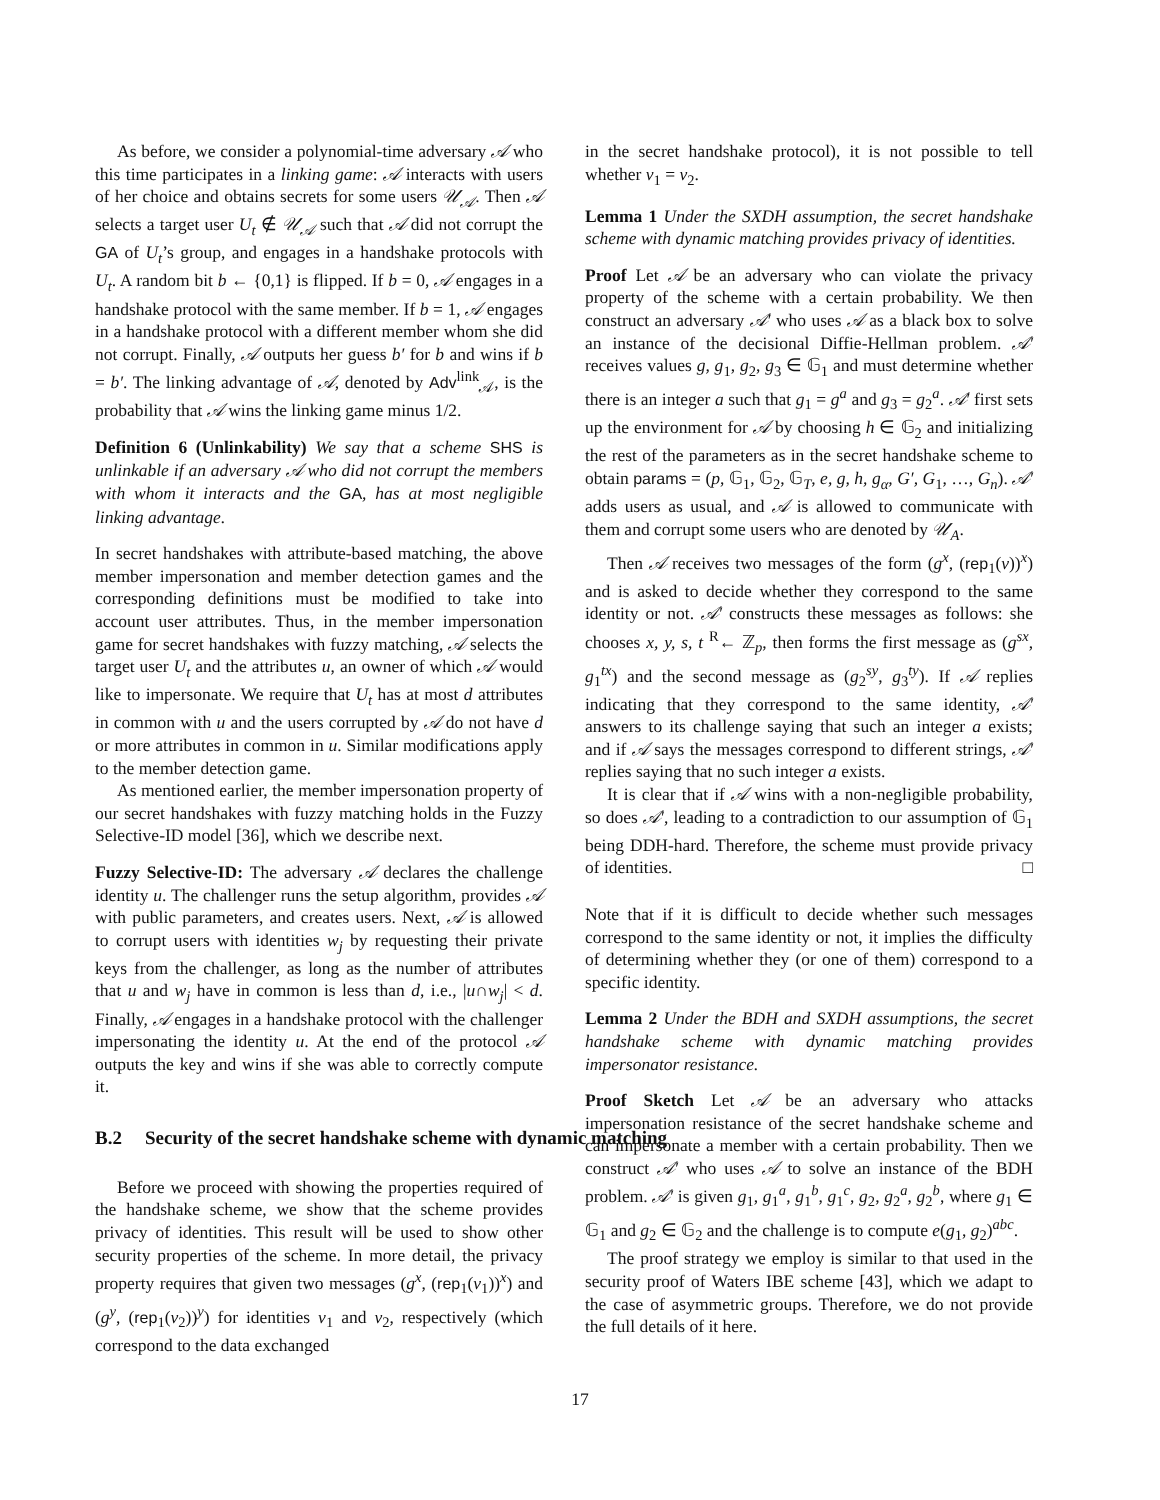As before, we consider a polynomial-time adversary 𝒜 who this time participates in a linking game: 𝒜 interacts with users of her choice and obtains secrets for some users 𝒰<sub>𝒜</sub>. Then 𝒜 selects a target user U<sub>t</sub> ∉ 𝒰<sub>𝒜</sub> such that 𝒜 did not corrupt the GA of U<sub>t</sub>’s group, and engages in a handshake protocols with U<sub>t</sub>. A random bit b ← {0,1} is flipped. If b = 0, 𝒜 engages in a handshake protocol with the same member. If b = 1, 𝒜 engages in a handshake protocol with a different member whom she did not corrupt. Finally, 𝒜 outputs her guess b′ for b and wins if b = b′. The linking advantage of 𝒜, denoted by Adv<sup>link</sup><sub>𝒜</sub>, is the probability that 𝒜 wins the linking game minus 1/2.
Definition 6 (Unlinkability) We say that a scheme SHS is unlinkable if an adversary 𝒜 who did not corrupt the members with whom it interacts and the GA, has at most negligible linking advantage.
In secret handshakes with attribute-based matching, the above member impersonation and member detection games and the corresponding definitions must be modified to take into account user attributes. Thus, in the member impersonation game for secret handshakes with fuzzy matching, 𝒜 selects the target user U<sub>t</sub> and the attributes u, an owner of which 𝒜 would like to impersonate. We require that U<sub>t</sub> has at most d attributes in common with u and the users corrupted by 𝒜 do not have d or more attributes in common in u. Similar modifications apply to the member detection game.
As mentioned earlier, the member impersonation property of our secret handshakes with fuzzy matching holds in the Fuzzy Selective-ID model [36], which we describe next.
Fuzzy Selective-ID: The adversary 𝒜 declares the challenge identity u. The challenger runs the setup algorithm, provides 𝒜 with public parameters, and creates users. Next, 𝒜 is allowed to corrupt users with identities w<sub>j</sub> by requesting their private keys from the challenger, as long as the number of attributes that u and w<sub>j</sub> have in common is less than d, i.e., |u∩w<sub>j</sub>| < d. Finally, 𝒜 engages in a handshake protocol with the challenger impersonating the identity u. At the end of the protocol 𝒜 outputs the key and wins if she was able to correctly compute it.
B.2 Security of the secret handshake scheme with dynamic matching
Before we proceed with showing the properties required of the handshake scheme, we show that the scheme provides privacy of identities. This result will be used to show other security properties of the scheme. In more detail, the privacy property requires that given two messages (g<sup>x</sup>, (rep<sub>1</sub>(v<sub>1</sub>))<sup>x</sup>) and (g<sup>y</sup>, (rep<sub>1</sub>(v<sub>2</sub>))<sup>y</sup>) for identities v<sub>1</sub> and v<sub>2</sub>, respectively (which correspond to the data exchanged
in the secret handshake protocol), it is not possible to tell whether v<sub>1</sub> = v<sub>2</sub>.
Lemma 1 Under the SXDH assumption, the secret handshake scheme with dynamic matching provides privacy of identities.
Proof Let 𝒜 be an adversary who can violate the privacy property of the scheme with a certain probability. We then construct an adversary 𝒜′ who uses 𝒜 as a black box to solve an instance of the decisional Diffie-Hellman problem. 𝒜′ receives values g, g<sub>1</sub>, g<sub>2</sub>, g<sub>3</sub> ∈ 𝔾<sub>1</sub> and must determine whether there is an integer a such that g<sub>1</sub> = g<sup>a</sup> and g<sub>3</sub> = g<sub>2</sub><sup>a</sup>. 𝒜′ first sets up the environment for 𝒜 by choosing h ∈ 𝔾<sub>2</sub> and initializing the rest of the parameters as in the secret handshake scheme to obtain params = (p, 𝔾<sub>1</sub>, 𝔾<sub>2</sub>, 𝔾<sub>T</sub>, e, g, h, g<sub>α</sub>, G′, G<sub>1</sub>, …, G<sub>n</sub>). 𝒜′ adds users as usual, and 𝒜 is allowed to communicate with them and corrupt some users who are denoted by 𝒰<sub>A</sub>.
Then 𝒜 receives two messages of the form (g<sup>x</sup>, (rep<sub>1</sub>(v))<sup>x</sup>) and is asked to decide whether they correspond to the same identity or not. 𝒜′ constructs these messages as follows: she chooses x, y, s, t <sup>R</sup>← ℤ<sub>p</sub>, then forms the first message as (g<sup>sx</sup>, g<sub>1</sub><sup>tx</sup>) and the second message as (g<sub>2</sub><sup>sy</sup>, g<sub>3</sub><sup>ty</sup>). If 𝒜 replies indicating that they correspond to the same identity, 𝒜′ answers to its challenge saying that such an integer a exists; and if 𝒜 says the messages correspond to different strings, 𝒜′ replies saying that no such integer a exists.
It is clear that if 𝒜 wins with a non-negligible probability, so does 𝒜′, leading to a contradiction to our assumption of 𝔾<sub>1</sub> being DDH-hard. Therefore, the scheme must provide privacy of identities. □
Note that if it is difficult to decide whether such messages correspond to the same identity or not, it implies the difficulty of determining whether they (or one of them) correspond to a specific identity.
Lemma 2 Under the BDH and SXDH assumptions, the secret handshake scheme with dynamic matching provides impersonator resistance.
Proof Sketch Let 𝒜 be an adversary who attacks impersonation resistance of the secret handshake scheme and can impersonate a member with a certain probability. Then we construct 𝒜′ who uses 𝒜 to solve an instance of the BDH problem. 𝒜′ is given g<sub>1</sub>, g<sub>1</sub><sup>a</sup>, g<sub>1</sub><sup>b</sup>, g<sub>1</sub><sup>c</sup>, g<sub>2</sub>, g<sub>2</sub><sup>a</sup>, g<sub>2</sub><sup>b</sup>, where g<sub>1</sub> ∈ 𝔾<sub>1</sub> and g<sub>2</sub> ∈ 𝔾<sub>2</sub> and the challenge is to compute e(g<sub>1</sub>, g<sub>2</sub>)<sup>abc</sup>.
The proof strategy we employ is similar to that used in the security proof of Waters IBE scheme [43], which we adapt to the case of asymmetric groups. Therefore, we do not provide the full details of it here.
17